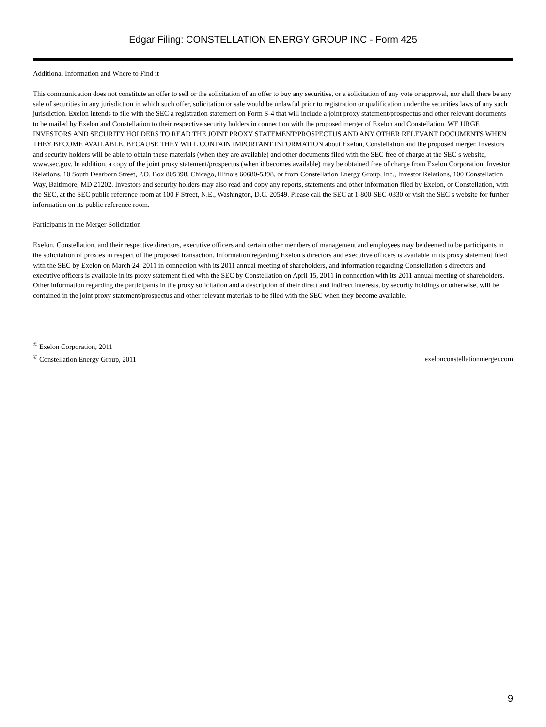Edgar Filing: CONSTELLATION ENERGY GROUP INC - Form 425
Additional Information and Where to Find it
This communication does not constitute an offer to sell or the solicitation of an offer to buy any securities, or a solicitation of any vote or approval, nor shall there be any sale of securities in any jurisdiction in which such offer, solicitation or sale would be unlawful prior to registration or qualification under the securities laws of any such jurisdiction. Exelon intends to file with the SEC a registration statement on Form S-4 that will include a joint proxy statement/prospectus and other relevant documents to be mailed by Exelon and Constellation to their respective security holders in connection with the proposed merger of Exelon and Constellation. WE URGE INVESTORS AND SECURITY HOLDERS TO READ THE JOINT PROXY STATEMENT/PROSPECTUS AND ANY OTHER RELEVANT DOCUMENTS WHEN THEY BECOME AVAILABLE, BECAUSE THEY WILL CONTAIN IMPORTANT INFORMATION about Exelon, Constellation and the proposed merger. Investors and security holders will be able to obtain these materials (when they are available) and other documents filed with the SEC free of charge at the SEC s website, www.sec.gov. In addition, a copy of the joint proxy statement/prospectus (when it becomes available) may be obtained free of charge from Exelon Corporation, Investor Relations, 10 South Dearborn Street, P.O. Box 805398, Chicago, Illinois 60680-5398, or from Constellation Energy Group, Inc., Investor Relations, 100 Constellation Way, Baltimore, MD 21202. Investors and security holders may also read and copy any reports, statements and other information filed by Exelon, or Constellation, with the SEC, at the SEC public reference room at 100 F Street, N.E., Washington, D.C. 20549. Please call the SEC at 1-800-SEC-0330 or visit the SEC s website for further information on its public reference room.
Participants in the Merger Solicitation
Exelon, Constellation, and their respective directors, executive officers and certain other members of management and employees may be deemed to be participants in the solicitation of proxies in respect of the proposed transaction. Information regarding Exelon s directors and executive officers is available in its proxy statement filed with the SEC by Exelon on March 24, 2011 in connection with its 2011 annual meeting of shareholders, and information regarding Constellation s directors and executive officers is available in its proxy statement filed with the SEC by Constellation on April 15, 2011 in connection with its 2011 annual meeting of shareholders. Other information regarding the participants in the proxy solicitation and a description of their direct and indirect interests, by security holdings or otherwise, will be contained in the joint proxy statement/prospectus and other relevant materials to be filed with the SEC when they become available.
<sup>©</sup> Exelon Corporation, 2011
<sup>©</sup> Constellation Energy Group, 2011
exelonconstellationmerger.com
9